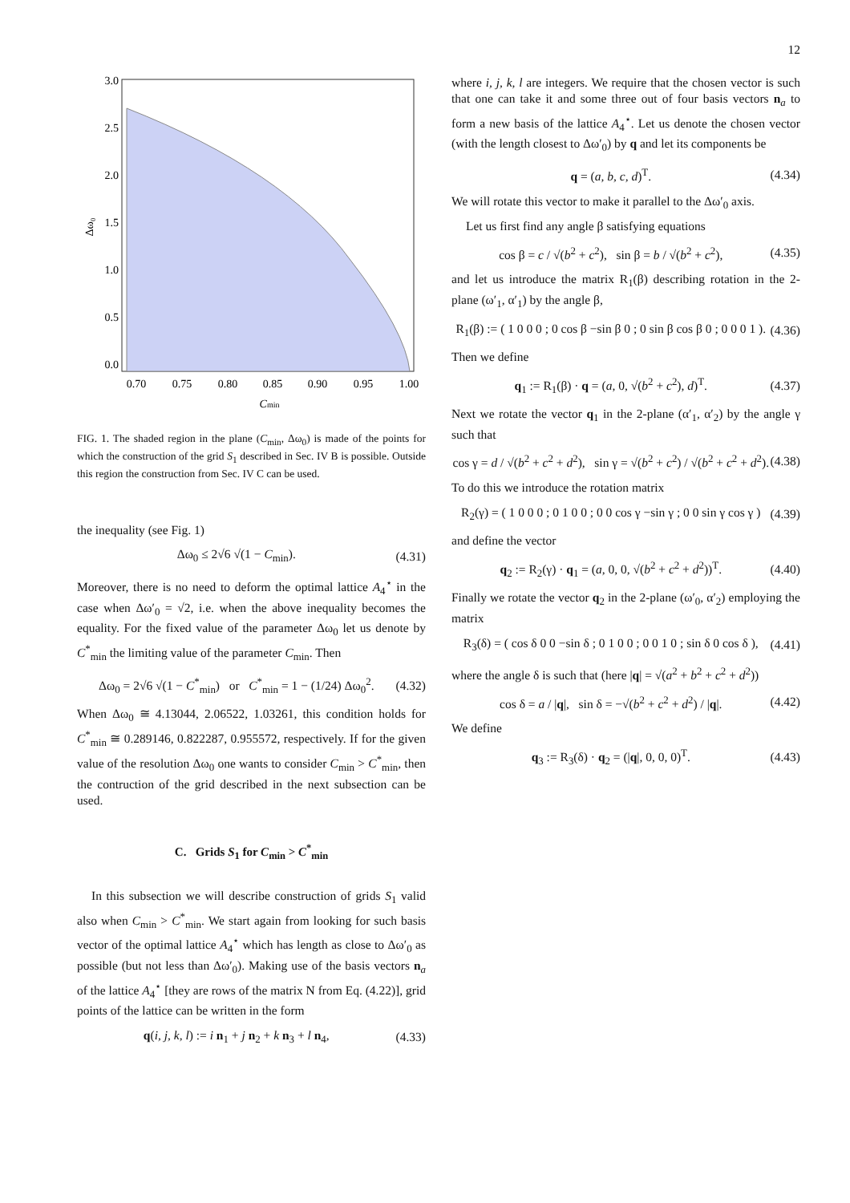12
3.0
2.5
2.0
1.5
1.0
0.5
0.0
0.70
0.75
0.80
0.85
0.90
0.95
1.00
Cmin
Δω₀
FIG. 1. The shaded region in the plane (C<sub>min</sub>, Δω<sub>0</sub>) is made of the points for which the construction of the grid S<sub>1</sub> described in Sec. IV B is possible. Outside this region the construction from Sec. IV C can be used.
the inequality (see Fig. 1)
Δω<sub>0</sub> ≤ 2√6 √(1 − C<sub>min</sub>). (4.31)
Moreover, there is no need to deform the optimal lattice A<sub>4</sub><sup>⋆</sup> in the case when Δω′<sub>0</sub> = √2, i.e. when the above inequality becomes the equality. For the fixed value of the parameter Δω<sub>0</sub> let us denote by C<sup>*</sup><sub>min</sub> the limiting value of the parameter C<sub>min</sub>. Then
Δω<sub>0</sub> = 2√6 √(1 − C<sup>*</sup><sub>min</sub>) or C<sup>*</sup><sub>min</sub> = 1 − (1/24) Δω<sub>0</sub><sup>2</sup>. (4.32)
When Δω<sub>0</sub> ≅ 4.13044, 2.06522, 1.03261, this condition holds for C<sup>*</sup><sub>min</sub> ≅ 0.289146, 0.822287, 0.955572, respectively. If for the given value of the resolution Δω<sub>0</sub> one wants to consider C<sub>min</sub> > C<sup>*</sup><sub>min</sub>, then the contruction of the grid described in the next subsection can be used.
C. Grids S<sub>1</sub> for C<sub>min</sub> > C<sup>*</sup><sub>min</sub>
In this subsection we will describe construction of grids S<sub>1</sub> valid also when C<sub>min</sub> > C<sup>*</sup><sub>min</sub>. We start again from looking for such basis vector of the optimal lattice A<sub>4</sub><sup>⋆</sup> which has length as close to Δω′<sub>0</sub> as possible (but not less than Δω′<sub>0</sub>). Making use of the basis vectors n<sub>a</sub> of the lattice A<sub>4</sub><sup>⋆</sup> [they are rows of the matrix N from Eq. (4.22)], grid points of the lattice can be written in the form
q(i, j, k, l) := i n<sub>1</sub> + j n<sub>2</sub> + k n<sub>3</sub> + l n<sub>4</sub>, (4.33)
where i, j, k, l are integers. We require that the chosen vector is such that one can take it and some three out of four basis vectors n<sub>a</sub> to form a new basis of the lattice A<sub>4</sub><sup>⋆</sup>. Let us denote the chosen vector (with the length closest to Δω′<sub>0</sub>) by q and let its components be
q = (a, b, c, d)<sup>T</sup>. (4.34)
We will rotate this vector to make it parallel to the Δω′<sub>0</sub> axis.
Let us first find any angle β satisfying equations
cos β = c / √(b<sup>2</sup> + c<sup>2</sup>), sin β = b / √(b<sup>2</sup> + c<sup>2</sup>), (4.35)
and let us introduce the matrix R<sub>1</sub>(β) describing rotation in the 2-plane (ω′<sub>1</sub>, α′<sub>1</sub>) by the angle β,
R<sub>1</sub>(β) := ( 1 0 0 0 ; 0 cos β −sin β 0 ; 0 sin β cos β 0 ; 0 0 0 1 ). (4.36)
Then we define
q<sub>1</sub> := R<sub>1</sub>(β) · q = (a, 0, √(b<sup>2</sup> + c<sup>2</sup>), d)<sup>T</sup>. (4.37)
Next we rotate the vector q<sub>1</sub> in the 2-plane (α′<sub>1</sub>, α′<sub>2</sub>) by the angle γ such that
cos γ = d / √(b<sup>2</sup> + c<sup>2</sup> + d<sup>2</sup>), sin γ = √(b<sup>2</sup> + c<sup>2</sup>) / √(b<sup>2</sup> + c<sup>2</sup> + d<sup>2</sup>). (4.38)
To do this we introduce the rotation matrix
R<sub>2</sub>(γ) = ( 1 0 0 0 ; 0 1 0 0 ; 0 0 cos γ −sin γ ; 0 0 sin γ cos γ ) (4.39)
and define the vector
q<sub>2</sub> := R<sub>2</sub>(γ) · q<sub>1</sub> = (a, 0, 0, √(b<sup>2</sup> + c<sup>2</sup> + d<sup>2</sup>))<sup>T</sup>. (4.40)
Finally we rotate the vector q<sub>2</sub> in the 2-plane (ω′<sub>0</sub>, α′<sub>2</sub>) employing the matrix
R<sub>3</sub>(δ) = ( cos δ 0 0 −sin δ ; 0 1 0 0 ; 0 0 1 0 ; sin δ 0 cos δ ), (4.41)
where the angle δ is such that (here |q| = √(a<sup>2</sup> + b<sup>2</sup> + c<sup>2</sup> + d<sup>2</sup>))
cos δ = a / |q|, sin δ = −√(b<sup>2</sup> + c<sup>2</sup> + d<sup>2</sup>) / |q|. (4.42)
We define
q<sub>3</sub> := R<sub>3</sub>(δ) · q<sub>2</sub> = (|q|, 0, 0, 0)<sup>T</sup>. (4.43)